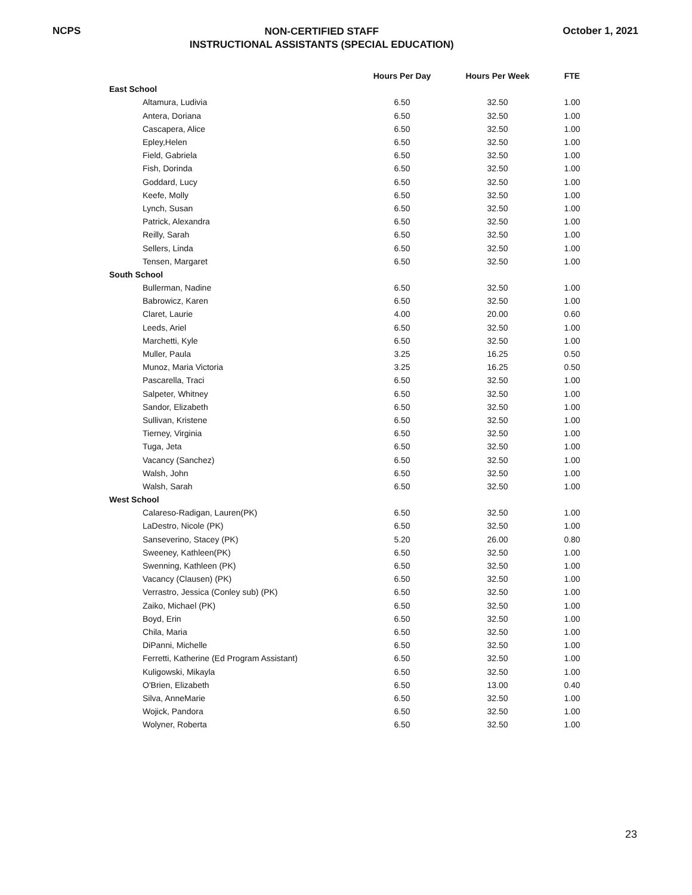NCPS
NON-CERTIFIED STAFF
INSTRUCTIONAL ASSISTANTS (SPECIAL EDUCATION)
October 1, 2021
| | Hours Per Day | Hours Per Week | FTE |
| --- | --- | --- | --- |
| East School | | | |
| Altamura, Ludivia | 6.50 | 32.50 | 1.00 |
| Antera, Doriana | 6.50 | 32.50 | 1.00 |
| Cascapera, Alice | 6.50 | 32.50 | 1.00 |
| Epley,Helen | 6.50 | 32.50 | 1.00 |
| Field, Gabriela | 6.50 | 32.50 | 1.00 |
| Fish, Dorinda | 6.50 | 32.50 | 1.00 |
| Goddard, Lucy | 6.50 | 32.50 | 1.00 |
| Keefe, Molly | 6.50 | 32.50 | 1.00 |
| Lynch, Susan | 6.50 | 32.50 | 1.00 |
| Patrick, Alexandra | 6.50 | 32.50 | 1.00 |
| Reilly, Sarah | 6.50 | 32.50 | 1.00 |
| Sellers, Linda | 6.50 | 32.50 | 1.00 |
| Tensen, Margaret | 6.50 | 32.50 | 1.00 |
| South School | | | |
| Bullerman, Nadine | 6.50 | 32.50 | 1.00 |
| Babrowicz, Karen | 6.50 | 32.50 | 1.00 |
| Claret, Laurie | 4.00 | 20.00 | 0.60 |
| Leeds, Ariel | 6.50 | 32.50 | 1.00 |
| Marchetti, Kyle | 6.50 | 32.50 | 1.00 |
| Muller, Paula | 3.25 | 16.25 | 0.50 |
| Munoz, Maria Victoria | 3.25 | 16.25 | 0.50 |
| Pascarella, Traci | 6.50 | 32.50 | 1.00 |
| Salpeter, Whitney | 6.50 | 32.50 | 1.00 |
| Sandor, Elizabeth | 6.50 | 32.50 | 1.00 |
| Sullivan, Kristene | 6.50 | 32.50 | 1.00 |
| Tierney, Virginia | 6.50 | 32.50 | 1.00 |
| Tuga, Jeta | 6.50 | 32.50 | 1.00 |
| Vacancy (Sanchez) | 6.50 | 32.50 | 1.00 |
| Walsh, John | 6.50 | 32.50 | 1.00 |
| Walsh, Sarah | 6.50 | 32.50 | 1.00 |
| West School | | | |
| Calareso-Radigan, Lauren(PK) | 6.50 | 32.50 | 1.00 |
| LaDestro, Nicole (PK) | 6.50 | 32.50 | 1.00 |
| Sanseverino, Stacey (PK) | 5.20 | 26.00 | 0.80 |
| Sweeney, Kathleen(PK) | 6.50 | 32.50 | 1.00 |
| Swenning, Kathleen (PK) | 6.50 | 32.50 | 1.00 |
| Vacancy (Clausen) (PK) | 6.50 | 32.50 | 1.00 |
| Verrastro, Jessica (Conley sub) (PK) | 6.50 | 32.50 | 1.00 |
| Zaiko, Michael (PK) | 6.50 | 32.50 | 1.00 |
| Boyd, Erin | 6.50 | 32.50 | 1.00 |
| Chila, Maria | 6.50 | 32.50 | 1.00 |
| DiPanni, Michelle | 6.50 | 32.50 | 1.00 |
| Ferretti, Katherine (Ed Program Assistant) | 6.50 | 32.50 | 1.00 |
| Kuligowski, Mikayla | 6.50 | 32.50 | 1.00 |
| O'Brien, Elizabeth | 6.50 | 13.00 | 0.40 |
| Silva, AnneMarie | 6.50 | 32.50 | 1.00 |
| Wojick, Pandora | 6.50 | 32.50 | 1.00 |
| Wolyner, Roberta | 6.50 | 32.50 | 1.00 |
23